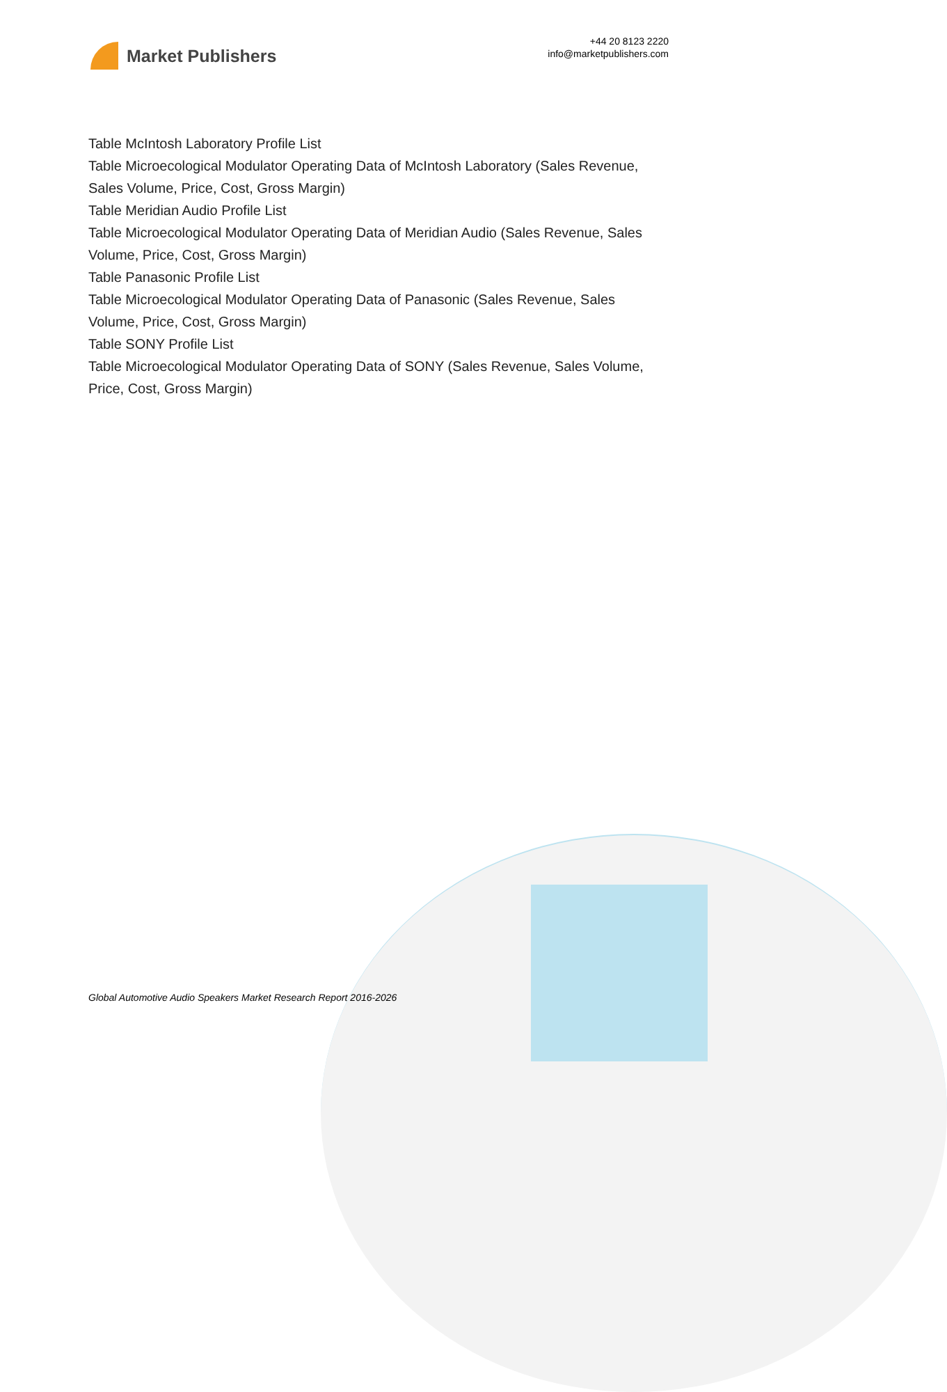Market Publishers
+44 20 8123 2220
info@marketpublishers.com
Table McIntosh Laboratory Profile List
Table Microecological Modulator Operating Data of McIntosh Laboratory (Sales Revenue, Sales Volume, Price, Cost, Gross Margin)
Table Meridian Audio Profile List
Table Microecological Modulator Operating Data of Meridian Audio (Sales Revenue, Sales Volume, Price, Cost, Gross Margin)
Table Panasonic Profile List
Table Microecological Modulator Operating Data of Panasonic (Sales Revenue, Sales Volume, Price, Cost, Gross Margin)
Table SONY Profile List
Table Microecological Modulator Operating Data of SONY (Sales Revenue, Sales Volume, Price, Cost, Gross Margin)
Global Automotive Audio Speakers Market Research Report 2016-2026